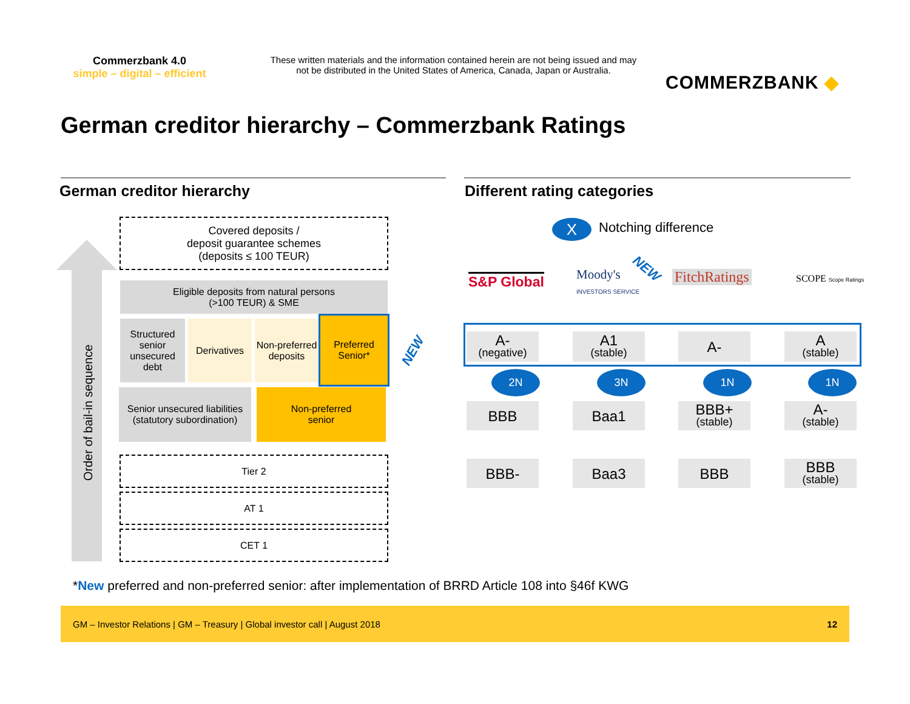Commerzbank 4.0
simple – digital – efficient
These written materials and the information contained herein are not being issued and may not be distributed in the United States of America, Canada, Japan or Australia.
COMMERZBANK ◆
German creditor hierarchy – Commerzbank Ratings
German creditor hierarchy Different rating categories
Order of bail-in sequence
Covered deposits /
deposit guarantee schemes
(deposits ≤ 100 TEUR)
Eligible deposits from natural persons
(>100 TEUR) & SME
Structured senior unsecured debt
Derivatives
Non-preferred deposits
Preferred Senior*
NEW
Senior unsecured liabilities
(statutory subordination)
Non-preferred
senior
Tier 2
AT 1
CET 1
X Notching difference
S&P Global
Moody's
INVESTORS SERVICE
NEW FitchRatings SCOPE Scope Ratings
A-
(negative)
A1
(stable)
A-
A
(stable)
2N 3N 1N 1N
BBB Baa1
BBB+
(stable)
A-
(stable)
BBB- Baa3 BBB
BBB
(stable)
*New preferred and non-preferred senior: after implementation of BRRD Article 108 into §46f KWG
GM – Investor Relations | GM – Treasury | Global investor call | August 2018 12